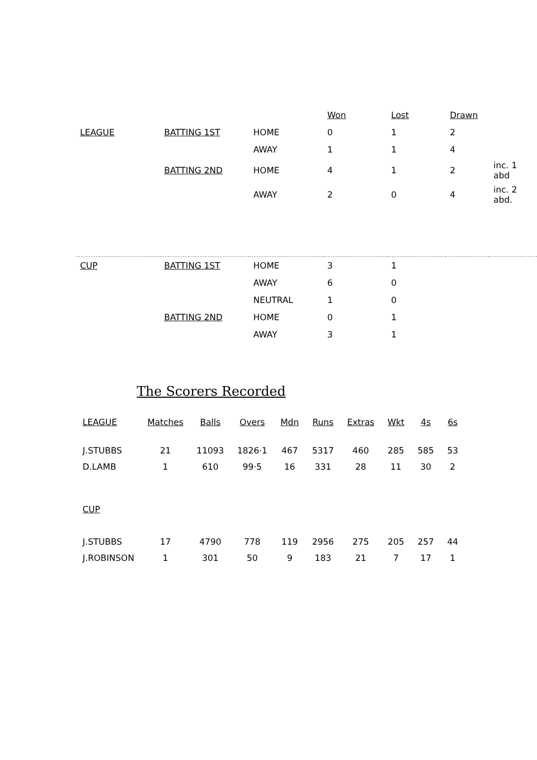| | | | Won | Lost | Drawn | |
| LEAGUE | BATTING 1ST | HOME | 0 | 1 | 2 | |
| | | AWAY | 1 | 1 | 4 | |
| | BATTING 2ND | HOME | 4 | 1 | 2 | inc. 1 abd |
| | | AWAY | 2 | 0 | 4 | inc. 2 abd. |
| CUP | BATTING 1ST | HOME | 3 | 1 | | |
| | | AWAY | 6 | 0 | | |
| | | NEUTRAL | 1 | 0 | | |
| | BATTING 2ND | HOME | 0 | 1 | | |
| | | AWAY | 3 | 1 | | |
The Scorers Recorded
| LEAGUE | Matches | Balls | Overs | Mdn | Runs | Extras | Wkt | 4s | 6s |
| --- | --- | --- | --- | --- | --- | --- | --- | --- | --- |
| J.STUBBS | 21 | 11093 | 1826·1 | 467 | 5317 | 460 | 285 | 585 | 53 |
| D.LAMB | 1 | 610 | 99·5 | 16 | 331 | 28 | 11 | 30 | 2 |
| CUP | | | | | | | | | |
| J.STUBBS | 17 | 4790 | 778 | 119 | 2956 | 275 | 205 | 257 | 44 |
| J.ROBINSON | 1 | 301 | 50 | 9 | 183 | 21 | 7 | 17 | 1 |